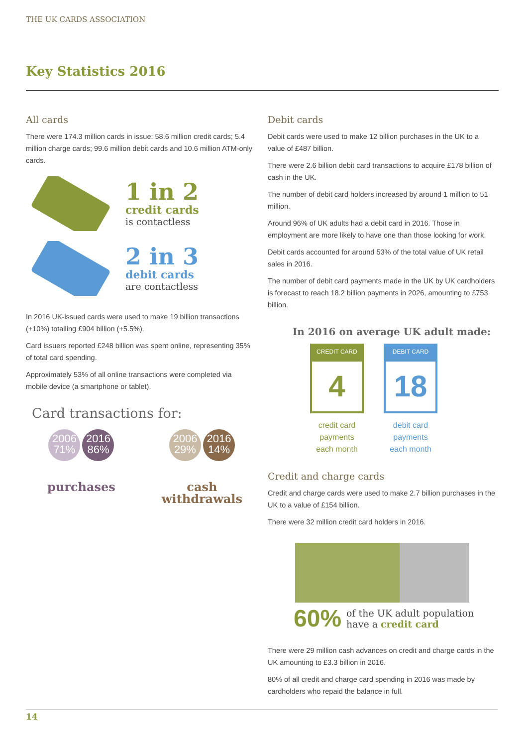THE UK CARDS ASSOCIATION
Key Statistics 2016
All cards
There were 174.3 million cards in issue: 58.6 million credit cards; 5.4 million charge cards; 99.6 million debit cards and 10.6 million ATM-only cards.
1 in 2
credit cards
is contactless
2 in 3
debit cards
are contactless
In 2016 UK-issued cards were used to make 19 billion transactions (+10%) totalling £904 billion (+5.5%).
Card issuers reported £248 billion was spent online, representing 35% of total card spending.
Approximately 53% of all online transactions were completed via mobile device (a smartphone or tablet).
Card transactions for:
2006
71% 2016
86%
purchases
2006
29% 2016
14%
cash withdrawals
Debit cards
Debit cards were used to make 12 billion purchases in the UK to a value of £487 billion.
There were 2.6 billion debit card transactions to acquire £178 billion of cash in the UK.
The number of debit card holders increased by around 1 million to 51 million.
Around 96% of UK adults had a debit card in 2016. Those in employment are more likely to have one than those looking for work.
Debit cards accounted for around 53% of the total value of UK retail sales in 2016.
The number of debit card payments made in the UK by UK cardholders is forecast to reach 18.2 billion payments in 2026, amounting to £753 billion.
In 2016 on average UK adult made:
CREDIT CARD
4
credit card payments each month
DEBIT CARD
18
debit card payments each month
Credit and charge cards
Credit and charge cards were used to make 2.7 billion purchases in the UK to a value of £154 billion.
There were 32 million credit card holders in 2016.
60% of the UK adult population
have a credit card
There were 29 million cash advances on credit and charge cards in the UK amounting to £3.3 billion in 2016.
80% of all credit and charge card spending in 2016 was made by cardholders who repaid the balance in full.
14